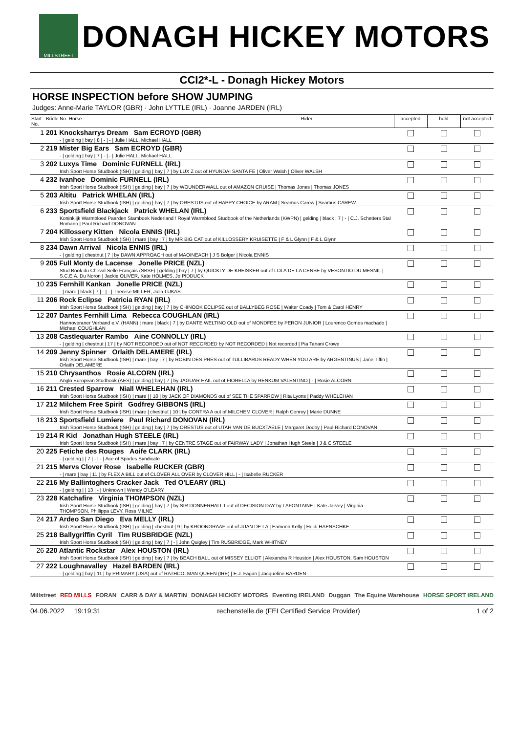MILLSTREET
DONAGH HICKEY MOTORS
CCI2*-L - Donagh Hickey Motors
HORSE INSPECTION before SHOW JUMPING
Judges: Anne-Marie TAYLOR (GBR) · John LYTTLE (IRL) · Joanne JARDEN (IRL)
| Start No. | Bridle No. Horse | Rider | accepted | hold | not accepted |
| --- | --- | --- | --- | --- | --- |
| 1 | 201 Knocksharrys Dream Sam ECROYD (GBR) - / gelding / bay / 8 / - / - / Julie HALL, Michael HALL | | | | |
| 2 | 219 Mister Big Ears Sam ECROYD (GBR) - / gelding / bay / 7 / - / - / Julie HALL, Michael HALL | | | | |
| 3 | 202 Luxys Time Dominic FURNELL (IRL) Irish Sport Horse Studbook (ISH) / gelding / bay / 7 / by LUX Z out of HYUNDAI SANTA FE / Oliver Walsh / Oliver WALSH | | | | |
| 4 | 232 Ivanhoe Dominic FURNELL (IRL) Irish Sport Horse Studbook (ISH) / gelding / bay / 7 / by WOUNDERWALL out of AMAZON CRUISE / Thomas Jones / Thomas JONES | | | | |
| 5 | 203 Altitu Patrick WHELAN (IRL) Irish Sport Horse Studbook (ISH) / gelding / bay / 7 / by ORESTUS out of HAPPY CHOICE by ARAM / Seamus Carew / Seamus CAREW | | | | |
| 6 | 233 Sportsfield Blackjack Patrick WHELAN (IRL) Koninklijk Warmbloed Paarden Stamboek Nederland / Royal Warmblood Studbook of the Netherlands (KWPN) / gelding / black / 7 / - / C.J. Schetters Stal Romano / Paul Richard DONOVAN | | | | |
| 7 | 204 Killossery Kitten Nicola ENNIS (IRL) Irish Sport Horse Studbook (ISH) / mare / bay / 7 / by MR BIG CAT out of KILLOSSERY KRUISETTE / F & L Glynn / F & L Glynn | | | | |
| 8 | 234 Dawn Arrival Nicola ENNIS (IRL) - / gelding / chestnut / 7 / by DAWN APPROACH out of MAOINEACH / J S Bolger / Nicola ENNIS | | | | |
| 9 | 205 Full Monty de Lacense Jonelle PRICE (NZL) Stud Book du Cheval Selle Français (SBSF) / gelding / bay / 7 / by QUICKLY DE KREISKER out of LOLA DE LA CENSE by VESONTIO DU MESNIL / S.C.E.A. Du Noron / Jackie OLIVER, Kate HOLMES, Jo PIDDUCK | | | | |
| 10 | 235 Fernhill Kankan Jonelle PRICE (NZL) - / mare / black / 7 / - / - / Therese MILLER, Julia LUKAS | | | | |
| 11 | 206 Rock Eclipse Patricia RYAN (IRL) Irish Sport Horse Studbook (ISH) / gelding / bay / 7 / by CHINOOK ECLIPSE out of BALLYBEG ROSE / Walter Coady / Tom & Carol HENRY | | | | |
| 12 | 207 Dantes Fernhill Lima Rebecca COUGHLAN (IRL) Hannoveraner Verband e.V. (HANN) / mare / black / 7 / by DANTE WELTINO OLD out of MONDFEE by PERON JUNIOR / Lourenco Gomes machado / Michael COUGHLAN | | | | |
| 13 | 208 Castlequarter Rambo Aine CONNOLLY (IRL) - / gelding / chestnut / 17 / by NOT RECORDED out of NOT RECORDED by NOT RECORDED / Not recorded / Pia Tanani Crowe | | | | |
| 14 | 209 Jenny Spinner Orlaith DELAMERE (IRL) Irish Sport Horse Studbook (ISH) / mare / bay / 7 / by ROBIN DES PRES out of TULLIBARDS READY WHEN YOU ARE by ARGENTINUS / Jane Tiffin / Orlaith DELAMERE | | | | |
| 15 | 210 Chrysanthos Rosie ALCORN (IRL) Anglo European Studbook (AES) / gelding / bay / 7 / by JAGUAR HAIL out of FIORELLA by RENKUM VALENTINO / - / Rosie ALCORN | | | | |
| 16 | 211 Crested Sparrow Niall WHELEHAN (IRL) Irish Sport Horse Studbook (ISH) / mare / / 10 / by JACK OF DIAMONDS out of SEE THE SPARROW / Rita Lyons / Paddy WHELEHAN | | | | |
| 17 | 212 Milchem Free Spirit Godfrey GIBBONS (IRL) Irish Sport Horse Studbook (ISH) / mare / chestnut / 10 / by CONTRA A out of MILCHEM CLOVER / Ralph Conroy / Marie DUNNE | | | | |
| 18 | 213 Sportsfield Lumiere Paul Richard DONOVAN (IRL) Irish Sport Horse Studbook (ISH) / gelding / bay / 7 / by ORESTUS out of UTAH VAN DE BUCXTAELE / Margaret Dooby / Paul Richard DONOVAN | | | | |
| 19 | 214 R Kid Jonathan Hugh STEELE (IRL) Irish Sport Horse Studbook (ISH) / mare / bay / 7 / by CENTRE STAGE out of FAIRWAY LADY / Jonathan Hugh Steele / J & C STEELE | | | | |
| 20 | 225 Fetiche des Rouges Aoife CLARK (IRL) - / gelding / / 7 / - / - / Ace of Spades Syndicate | | | | |
| 21 | 215 Mervs Clover Rose Isabelle RUCKER (GBR) - / mare / bay / 11 / by FLEX A BILL out of CLOVER ALL OVER by CLOVER HILL / - / Isabelle RUCKER | | | | |
| 22 | 216 My Ballintoghers Cracker Jack Ted O'LEARY (IRL) - / gelding / / 13 / - / Unknown / Wendy O'LEARY | | | | |
| 23 | 228 Katchafire Virginia THOMPSON (NZL) Irish Sport Horse Studbook (ISH) / gelding / bay / 7 / by SIR DONNERHALL I out of DECISION DAY by LAFONTAINE / Kate Jarvey / Virginia THOMPSON, Phillippa LEVY, Ross MILNE | | | | |
| 24 | 217 Ardeo San Diego Eva MELLY (IRL) Irish Sport Horse Studbook (ISH) / gelding / chestnut / 9 / by KROONGRAAF out of JUAN DE LA / Eamonn Kelly / Heidi HAENSCHKE | | | | |
| 25 | 218 Ballygriffin Cyril Tim RUSBRIDGE (NZL) Irish Sport Horse Studbook (ISH) / gelding / bay / 7 / - / John Quigley / Tim RUSBRIDGE, Mark WHITNEY | | | | |
| 26 | 220 Atlantic Rockstar Alex HOUSTON (IRL) Irish Sport Horse Studbook (ISH) / gelding / bay / 7 / by BEACH BALL out of MISSEY ELLIOT / Alexandra R Houston / Alex HOUSTON, Sam HOUSTON | | | | |
| 27 | 222 Loughnavalley Hazel BARDEN (IRL) - / gelding / bay / 11 / by PRIMARY (USA) out of RATHCOLMAN QUEEN (IRE) / E.J. Fagan / Jacqueline BARDEN | | | | |
Millstreet RED MILLS FORAN CARR & DAY & MARTIN DONAGH HICKEY MOTORS Eventing IRELAND Duggan The Equine Warehouse HORSE SPORT IRELAND
04.06.2022 19:19:31 rechenstelle.de (FEI Certified Service Provider) 1 of 2